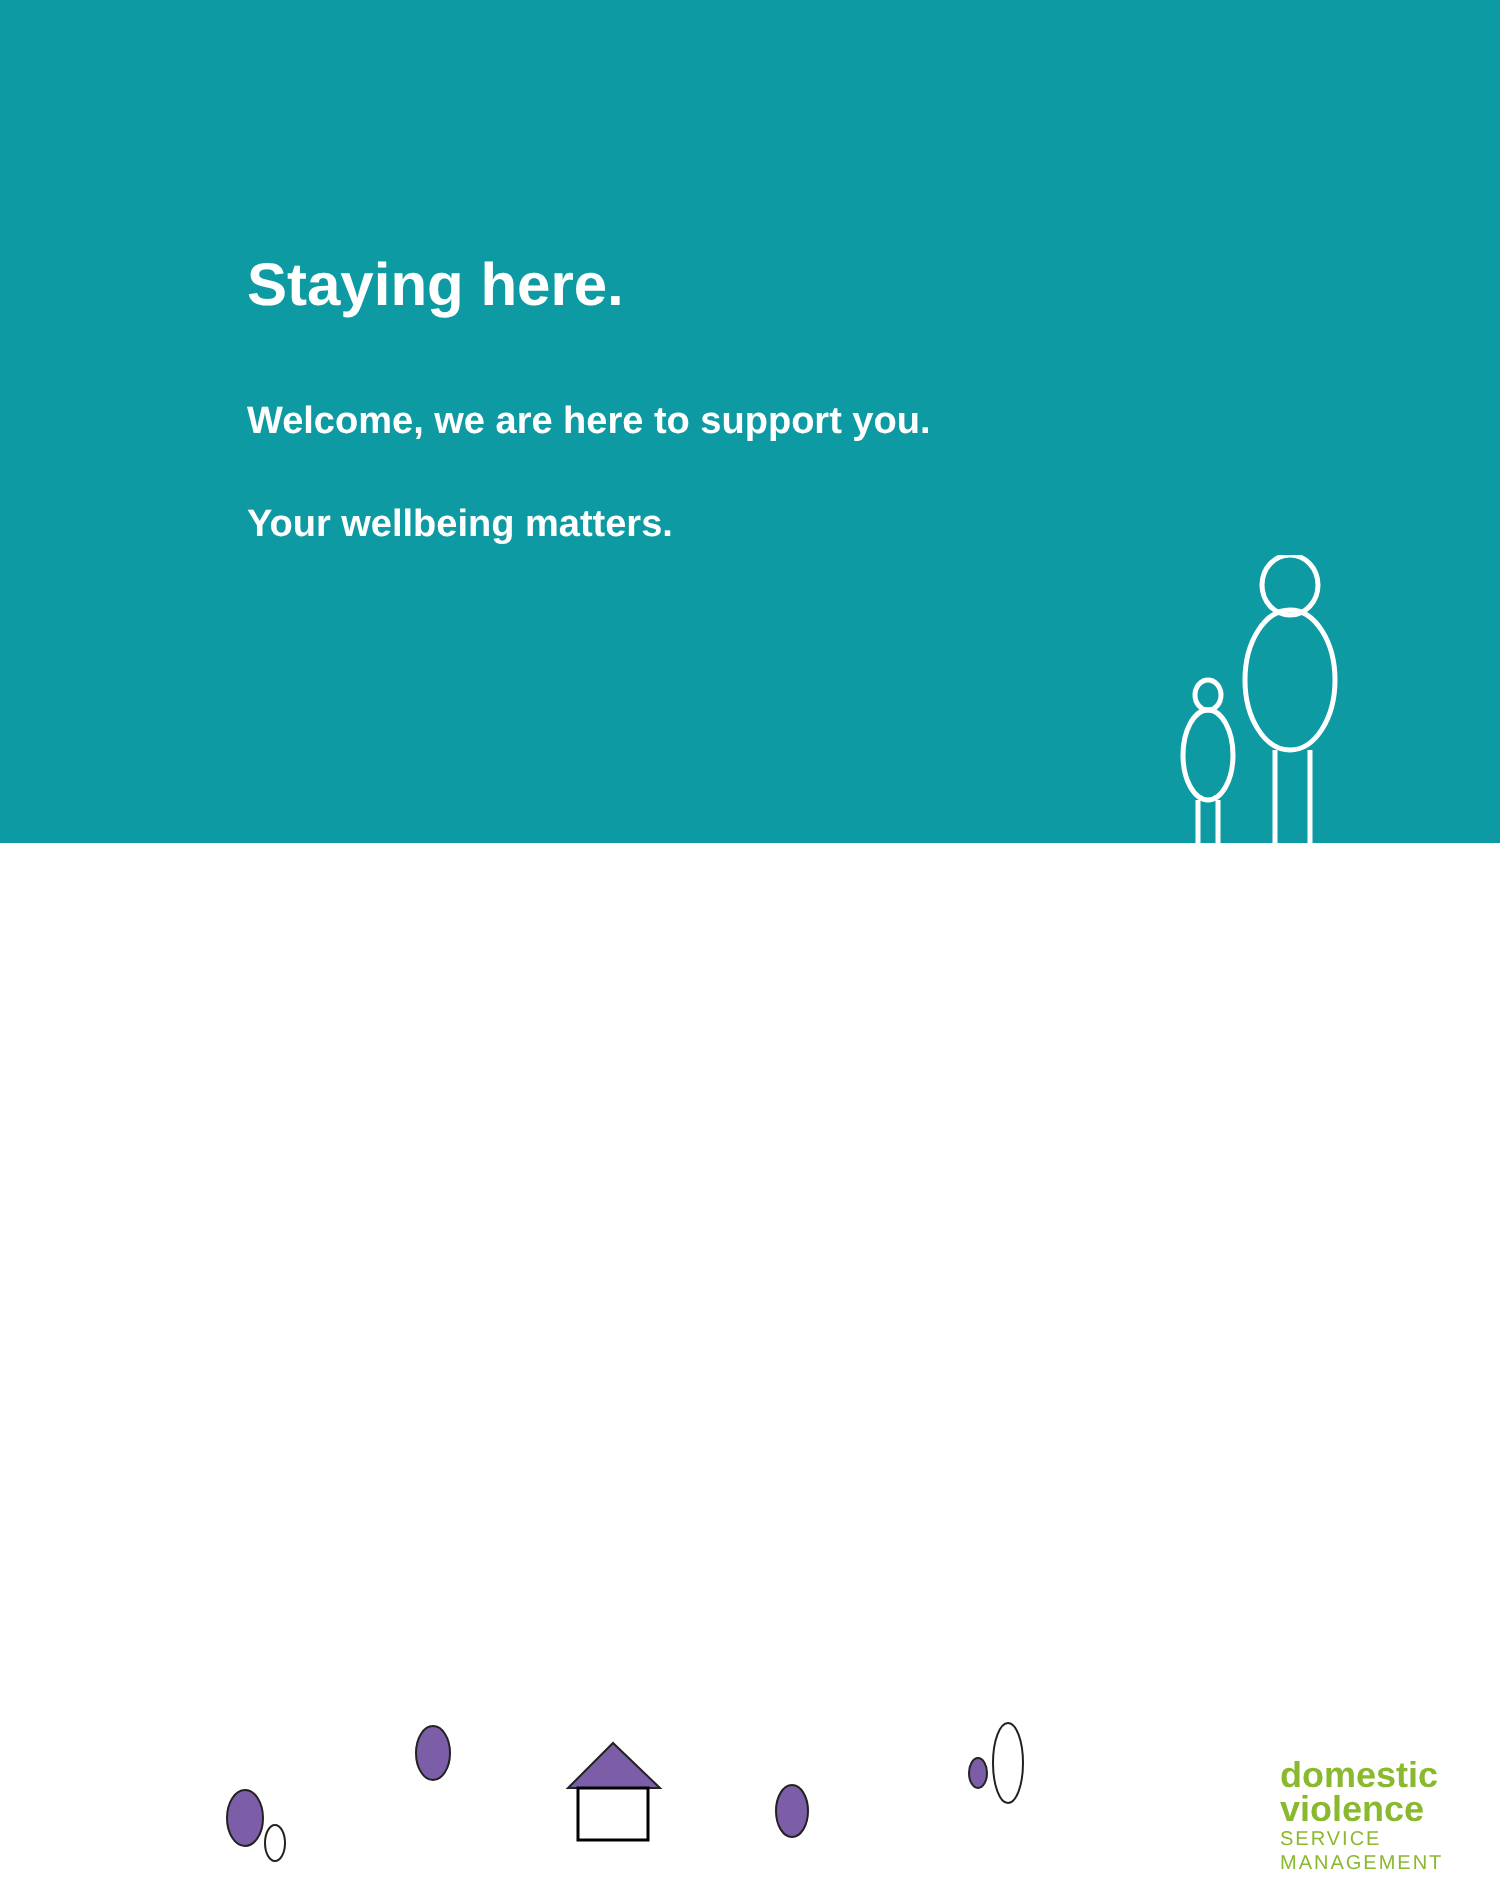Staying here.
Welcome, we are here to support you.
Your wellbeing matters.
domestic
violence
SERVICE
MANAGEMENT